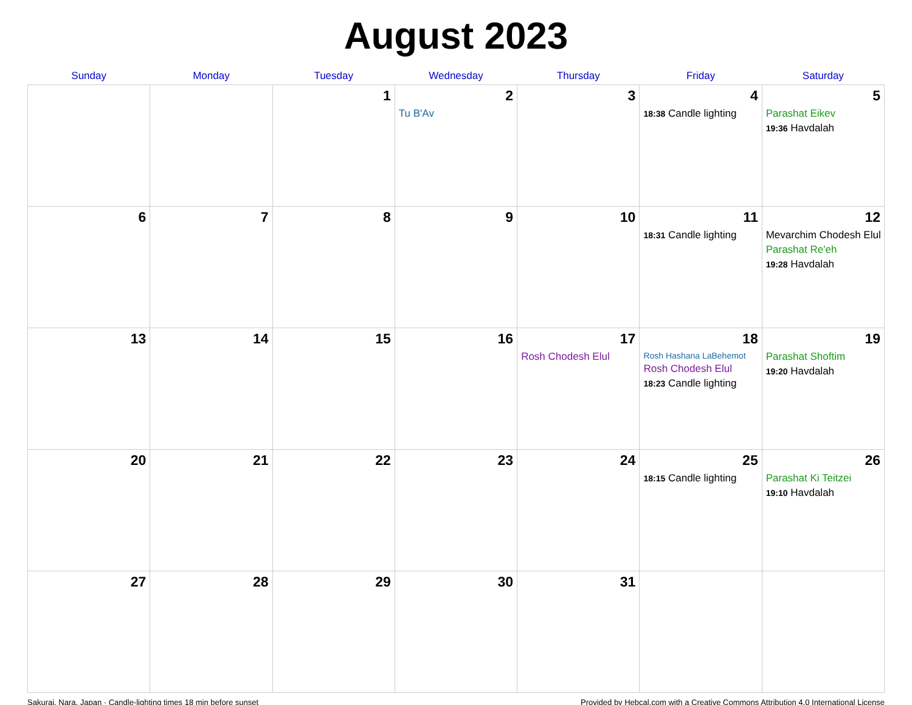August 2023
| Sunday | Monday | Tuesday | Wednesday | Thursday | Friday | Saturday |
| --- | --- | --- | --- | --- | --- | --- |
| | | 1 | 2 Tu B'Av | 3 | 4 18:38 Candle lighting | 5 Parashat Eikev 19:36 Havdalah |
| 6 | 7 | 8 | 9 | 10 | 11 18:31 Candle lighting | 12 Mevarchim Chodesh Elul Parashat Re'eh 19:28 Havdalah |
| 13 | 14 | 15 | 16 | 17 Rosh Chodesh Elul | 18 Rosh Hashana LaBehemot Rosh Chodesh Elul 18:23 Candle lighting | 19 Parashat Shoftim 19:20 Havdalah |
| 20 | 21 | 22 | 23 | 24 | 25 18:15 Candle lighting | 26 Parashat Ki Teitzei 19:10 Havdalah |
| 27 | 28 | 29 | 30 | 31 | | |
Sakurai, Nara, Japan · Candle-lighting times 18 min before sunset Provided by Hebcal.com with a Creative Commons Attribution 4.0 International License